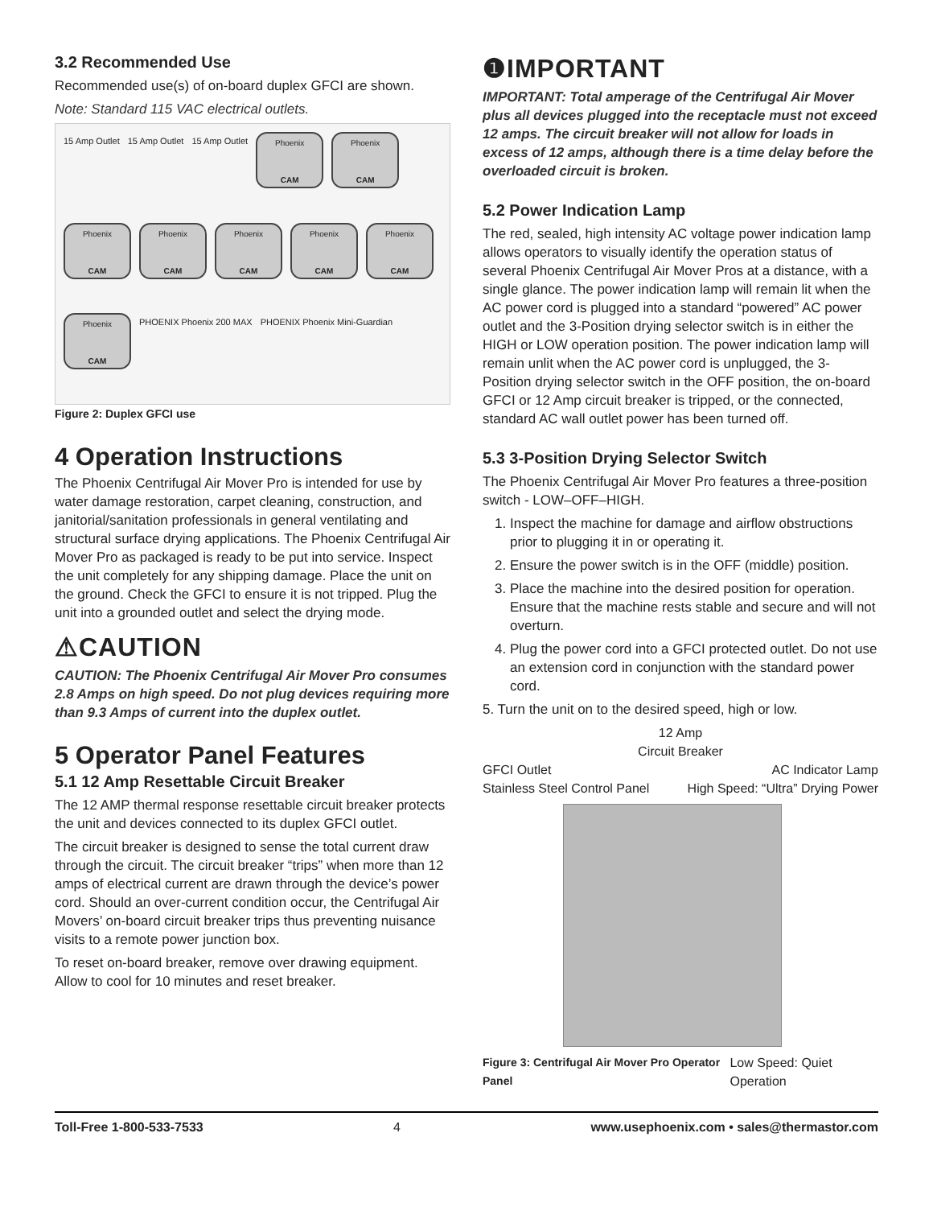3.2 Recommended Use
Recommended use(s) of on-board duplex GFCI are shown.
Note: Standard 115 VAC electrical outlets.
15 Amp Outlet 15 Amp Outlet 15 Amp Outlet
Phoenix
CAM
Phoenix
CAM
Phoenix
CAM
Phoenix
CAM
Phoenix
CAM
Phoenix
CAM
Phoenix
CAM
Phoenix
CAM
PHOENIX Phoenix 200 MAX PHOENIX Phoenix Mini-Guardian
Figure 2: Duplex GFCI use
4 Operation Instructions
The Phoenix Centrifugal Air Mover Pro is intended for use by water damage restoration, carpet cleaning, construction, and janitorial/sanitation professionals in general ventilating and structural surface drying applications. The Phoenix Centrifugal Air Mover Pro as packaged is ready to be put into service. Inspect the unit completely for any shipping damage. Place the unit on the ground. Check the GFCI to ensure it is not tripped. Plug the unit into a grounded outlet and select the drying mode.
⚠CAUTION
CAUTION: The Phoenix Centrifugal Air Mover Pro consumes 2.8 Amps on high speed. Do not plug devices requiring more than 9.3 Amps of current into the duplex outlet.
5 Operator Panel Features
5.1 12 Amp Resettable Circuit Breaker
The 12 AMP thermal response resettable circuit breaker protects the unit and devices connected to its duplex GFCI outlet.
The circuit breaker is designed to sense the total current draw through the circuit. The circuit breaker “trips” when more than 12 amps of electrical current are drawn through the device’s power cord. Should an over-current condition occur, the Centrifugal Air Movers’ on-board circuit breaker trips thus preventing nuisance visits to a remote power junction box.
To reset on-board breaker, remove over drawing equipment. Allow to cool for 10 minutes and reset breaker.
❶IMPORTANT
IMPORTANT: Total amperage of the Centrifugal Air Mover plus all devices plugged into the receptacle must not exceed 12 amps. The circuit breaker will not allow for loads in excess of 12 amps, although there is a time delay before the overloaded circuit is broken.
5.2 Power Indication Lamp
The red, sealed, high intensity AC voltage power indication lamp allows operators to visually identify the operation status of several Phoenix Centrifugal Air Mover Pros at a distance, with a single glance. The power indication lamp will remain lit when the AC power cord is plugged into a standard “powered” AC power outlet and the 3-Position drying selector switch is in either the HIGH or LOW operation position. The power indication lamp will remain unlit when the AC power cord is unplugged, the 3-Position drying selector switch in the OFF position, the on-board GFCI or 12 Amp circuit breaker is tripped, or the connected, standard AC wall outlet power has been turned off.
5.3 3-Position Drying Selector Switch
The Phoenix Centrifugal Air Mover Pro features a three-position switch - LOW–OFF–HIGH.
1. Inspect the machine for damage and airflow obstructions prior to plugging it in or operating it.
2. Ensure the power switch is in the OFF (middle) position.
3. Place the machine into the desired position for operation. Ensure that the machine rests stable and secure and will not overturn.
4. Plug the power cord into a GFCI protected outlet. Do not use an extension cord in conjunction with the standard power cord.
5. Turn the unit on to the desired speed, high or low.
12 Amp
Circuit Breaker
GFCI Outlet AC Indicator Lamp
Stainless Steel Control Panel High Speed: “Ultra” Drying Power
Figure 3: Centrifugal Air Mover Pro Operator Panel Low Speed: Quiet Operation
Toll-Free 1-800-533-7533 4 www.usephoenix.com • sales@thermastor.com